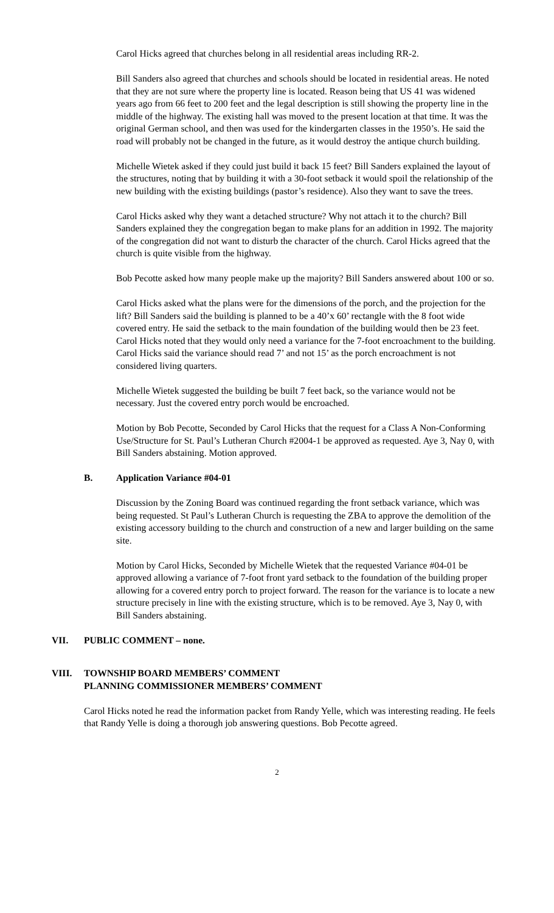Carol Hicks agreed that churches belong in all residential areas including RR-2.
Bill Sanders also agreed that churches and schools should be located in residential areas. He noted that they are not sure where the property line is located. Reason being that US 41 was widened years ago from 66 feet to 200 feet and the legal description is still showing the property line in the middle of the highway. The existing hall was moved to the present location at that time. It was the original German school, and then was used for the kindergarten classes in the 1950’s. He said the road will probably not be changed in the future, as it would destroy the antique church building.
Michelle Wietek asked if they could just build it back 15 feet? Bill Sanders explained the layout of the structures, noting that by building it with a 30-foot setback it would spoil the relationship of the new building with the existing buildings (pastor’s residence). Also they want to save the trees.
Carol Hicks asked why they want a detached structure? Why not attach it to the church? Bill Sanders explained they the congregation began to make plans for an addition in 1992. The majority of the congregation did not want to disturb the character of the church. Carol Hicks agreed that the church is quite visible from the highway.
Bob Pecotte asked how many people make up the majority? Bill Sanders answered about 100 or so.
Carol Hicks asked what the plans were for the dimensions of the porch, and the projection for the lift? Bill Sanders said the building is planned to be a 40’x 60’ rectangle with the 8 foot wide covered entry. He said the setback to the main foundation of the building would then be 23 feet. Carol Hicks noted that they would only need a variance for the 7-foot encroachment to the building. Carol Hicks said the variance should read 7’ and not 15’ as the porch encroachment is not considered living quarters.
Michelle Wietek suggested the building be built 7 feet back, so the variance would not be necessary. Just the covered entry porch would be encroached.
Motion by Bob Pecotte, Seconded by Carol Hicks that the request for a Class A Non-Conforming Use/Structure for St. Paul’s Lutheran Church #2004-1 be approved as requested. Aye 3, Nay 0, with Bill Sanders abstaining. Motion approved.
B. Application Variance #04-01
Discussion by the Zoning Board was continued regarding the front setback variance, which was being requested. St Paul’s Lutheran Church is requesting the ZBA to approve the demolition of the existing accessory building to the church and construction of a new and larger building on the same site.
Motion by Carol Hicks, Seconded by Michelle Wietek that the requested Variance #04-01 be approved allowing a variance of 7-foot front yard setback to the foundation of the building proper allowing for a covered entry porch to project forward. The reason for the variance is to locate a new structure precisely in line with the existing structure, which is to be removed. Aye 3, Nay 0, with Bill Sanders abstaining.
VII. PUBLIC COMMENT – none.
VIII. TOWNSHIP BOARD MEMBERS’ COMMENT
PLANNING COMMISSIONER MEMBERS’ COMMENT
Carol Hicks noted he read the information packet from Randy Yelle, which was interesting reading. He feels that Randy Yelle is doing a thorough job answering questions. Bob Pecotte agreed.
2